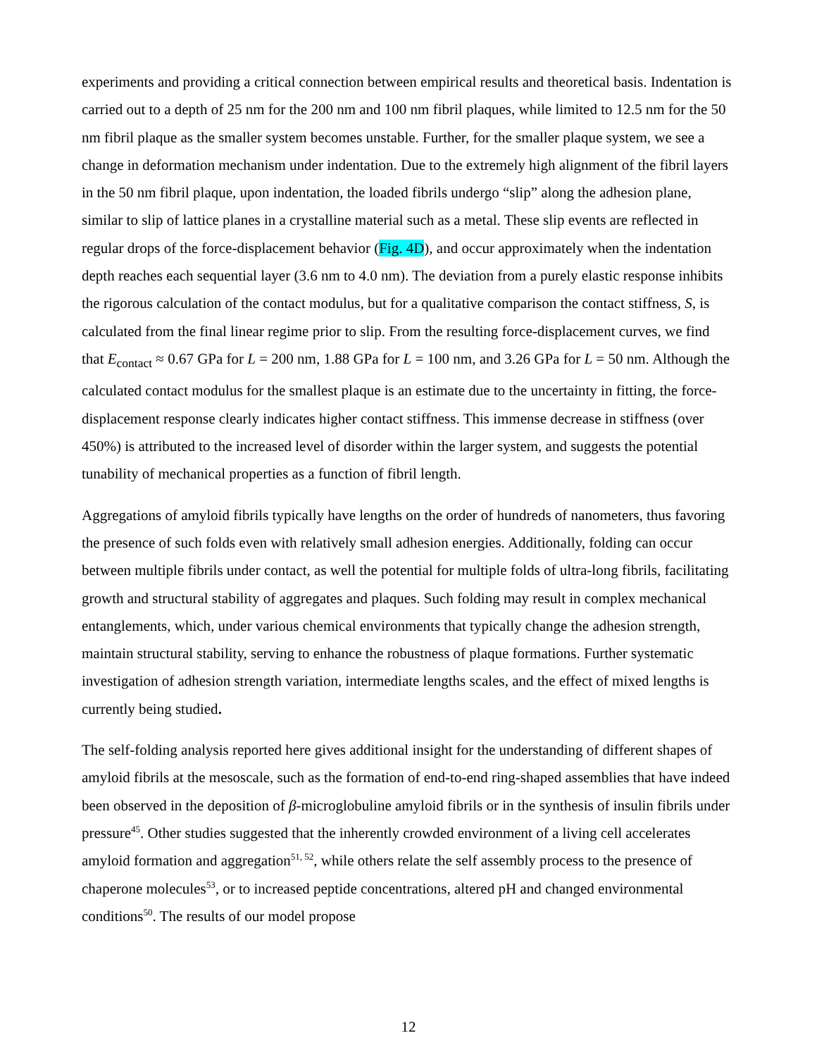experiments and providing a critical connection between empirical results and theoretical basis. Indentation is carried out to a depth of 25 nm for the 200 nm and 100 nm fibril plaques, while limited to 12.5 nm for the 50 nm fibril plaque as the smaller system becomes unstable. Further, for the smaller plaque system, we see a change in deformation mechanism under indentation. Due to the extremely high alignment of the fibril layers in the 50 nm fibril plaque, upon indentation, the loaded fibrils undergo “slip” along the adhesion plane, similar to slip of lattice planes in a crystalline material such as a metal. These slip events are reflected in regular drops of the force-displacement behavior (Fig. 4D), and occur approximately when the indentation depth reaches each sequential layer (3.6 nm to 4.0 nm). The deviation from a purely elastic response inhibits the rigorous calculation of the contact modulus, but for a qualitative comparison the contact stiffness, S, is calculated from the final linear regime prior to slip. From the resulting force-displacement curves, we find that E<sub>contact</sub> ≈ 0.67 GPa for L = 200 nm, 1.88 GPa for L = 100 nm, and 3.26 GPa for L = 50 nm. Although the calculated contact modulus for the smallest plaque is an estimate due to the uncertainty in fitting, the force-displacement response clearly indicates higher contact stiffness. This immense decrease in stiffness (over 450%) is attributed to the increased level of disorder within the larger system, and suggests the potential tunability of mechanical properties as a function of fibril length.
Aggregations of amyloid fibrils typically have lengths on the order of hundreds of nanometers, thus favoring the presence of such folds even with relatively small adhesion energies. Additionally, folding can occur between multiple fibrils under contact, as well the potential for multiple folds of ultra-long fibrils, facilitating growth and structural stability of aggregates and plaques. Such folding may result in complex mechanical entanglements, which, under various chemical environments that typically change the adhesion strength, maintain structural stability, serving to enhance the robustness of plaque formations. Further systematic investigation of adhesion strength variation, intermediate lengths scales, and the effect of mixed lengths is currently being studied.
The self-folding analysis reported here gives additional insight for the understanding of different shapes of amyloid fibrils at the mesoscale, such as the formation of end-to-end ring-shaped assemblies that have indeed been observed in the deposition of β-microglobuline amyloid fibrils or in the synthesis of insulin fibrils under pressure<sup>45</sup>. Other studies suggested that the inherently crowded environment of a living cell accelerates amyloid formation and aggregation<sup>51, 52</sup>, while others relate the self assembly process to the presence of chaperone molecules<sup>53</sup>, or to increased peptide concentrations, altered pH and changed environmental conditions<sup>50</sup>. The results of our model propose
12